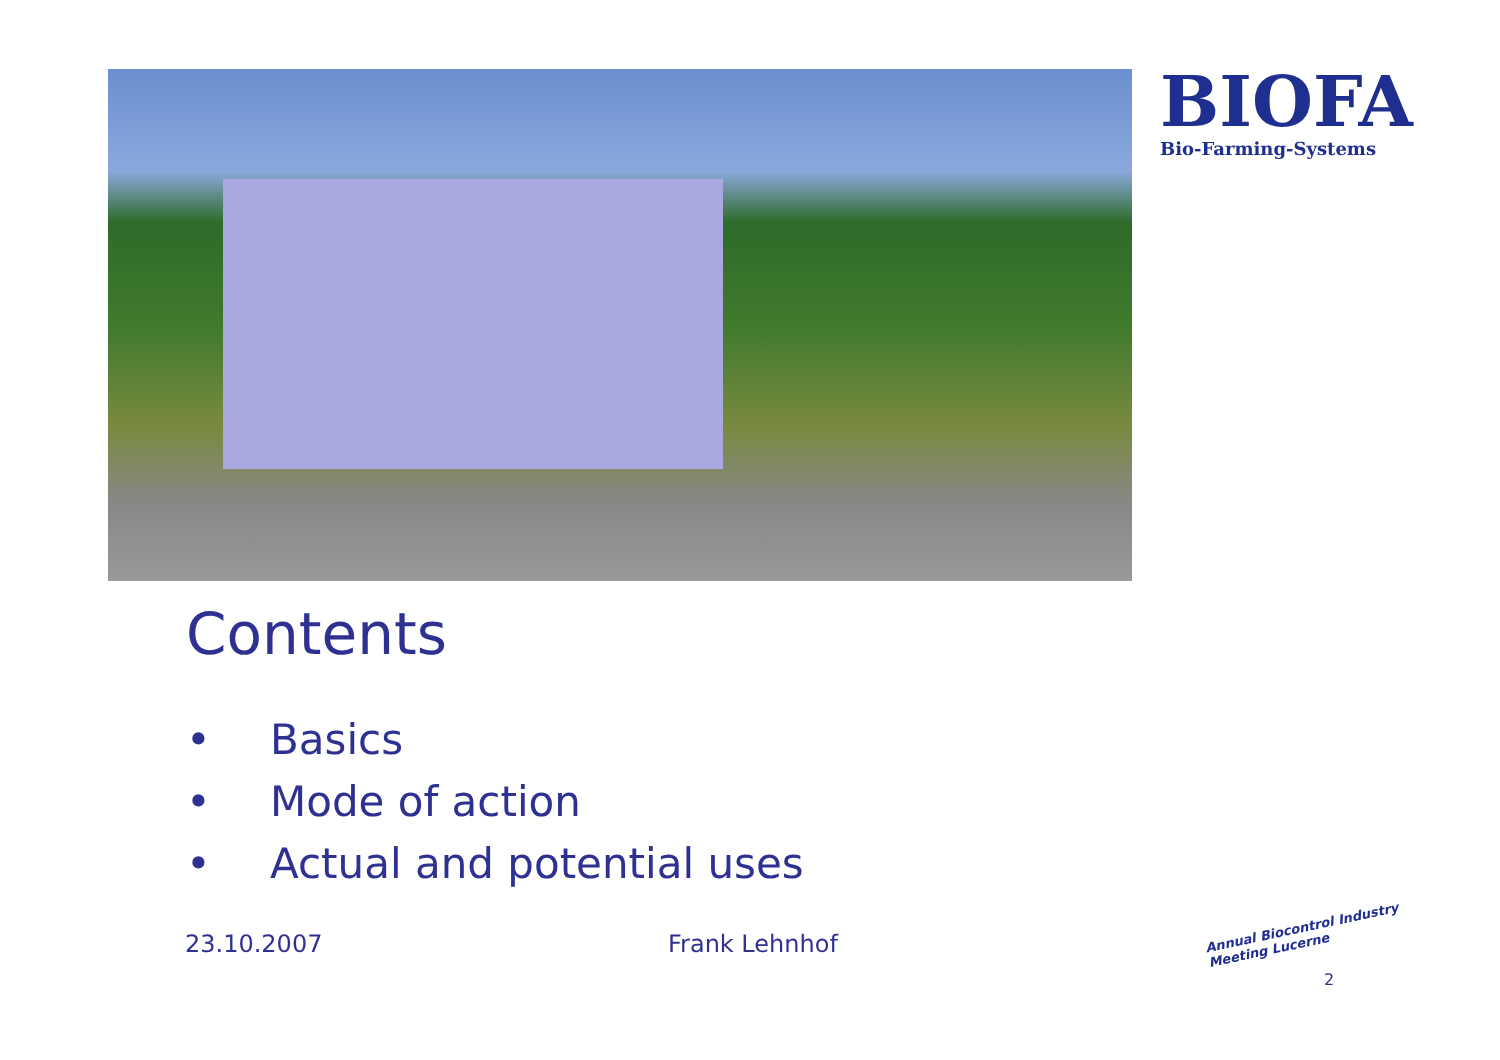BIOFA
Bio-Farming-Systems
Contents
• Basics
• Mode of action
• Actual and potential uses
23.10.2007 Frank Lehnhof
Annual Biocontrol Industry
Meeting Lucerne
2